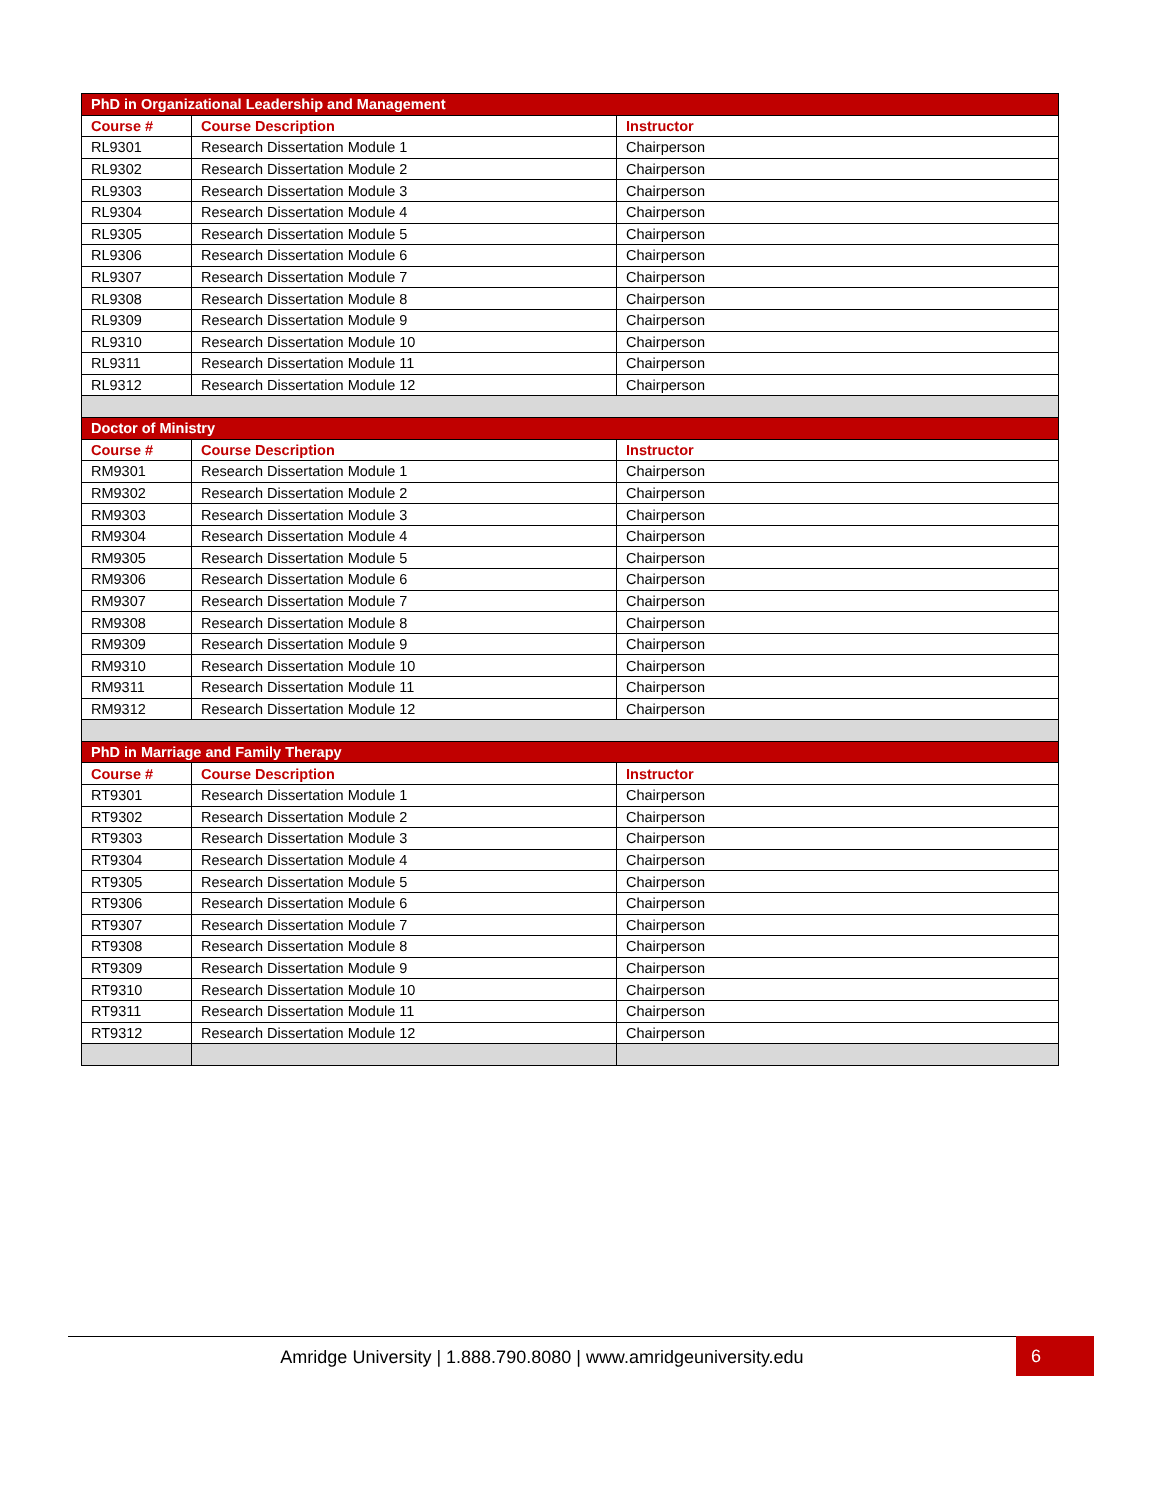| PhD in Organizational Leadership and Management | | |
| Course # | Course Description | Instructor |
| RL9301 | Research Dissertation Module 1 | Chairperson |
| RL9302 | Research Dissertation Module 2 | Chairperson |
| RL9303 | Research Dissertation Module 3 | Chairperson |
| RL9304 | Research Dissertation Module 4 | Chairperson |
| RL9305 | Research Dissertation Module 5 | Chairperson |
| RL9306 | Research Dissertation Module 6 | Chairperson |
| RL9307 | Research Dissertation Module 7 | Chairperson |
| RL9308 | Research Dissertation Module 8 | Chairperson |
| RL9309 | Research Dissertation Module 9 | Chairperson |
| RL9310 | Research Dissertation Module 10 | Chairperson |
| RL9311 | Research Dissertation Module 11 | Chairperson |
| RL9312 | Research Dissertation Module 12 | Chairperson |
| Doctor of Ministry | | |
| Course # | Course Description | Instructor |
| RM9301 | Research Dissertation Module 1 | Chairperson |
| RM9302 | Research Dissertation Module 2 | Chairperson |
| RM9303 | Research Dissertation Module 3 | Chairperson |
| RM9304 | Research Dissertation Module 4 | Chairperson |
| RM9305 | Research Dissertation Module 5 | Chairperson |
| RM9306 | Research Dissertation Module 6 | Chairperson |
| RM9307 | Research Dissertation Module 7 | Chairperson |
| RM9308 | Research Dissertation Module 8 | Chairperson |
| RM9309 | Research Dissertation Module 9 | Chairperson |
| RM9310 | Research Dissertation Module 10 | Chairperson |
| RM9311 | Research Dissertation Module 11 | Chairperson |
| RM9312 | Research Dissertation Module 12 | Chairperson |
| PhD in Marriage and Family Therapy | | |
| Course # | Course Description | Instructor |
| RT9301 | Research Dissertation Module 1 | Chairperson |
| RT9302 | Research Dissertation Module 2 | Chairperson |
| RT9303 | Research Dissertation Module 3 | Chairperson |
| RT9304 | Research Dissertation Module 4 | Chairperson |
| RT9305 | Research Dissertation Module 5 | Chairperson |
| RT9306 | Research Dissertation Module 6 | Chairperson |
| RT9307 | Research Dissertation Module 7 | Chairperson |
| RT9308 | Research Dissertation Module 8 | Chairperson |
| RT9309 | Research Dissertation Module 9 | Chairperson |
| RT9310 | Research Dissertation Module 10 | Chairperson |
| RT9311 | Research Dissertation Module 11 | Chairperson |
| RT9312 | Research Dissertation Module 12 | Chairperson |
Amridge University | 1.888.790.8080 | www.amridgeuniversity.edu 6